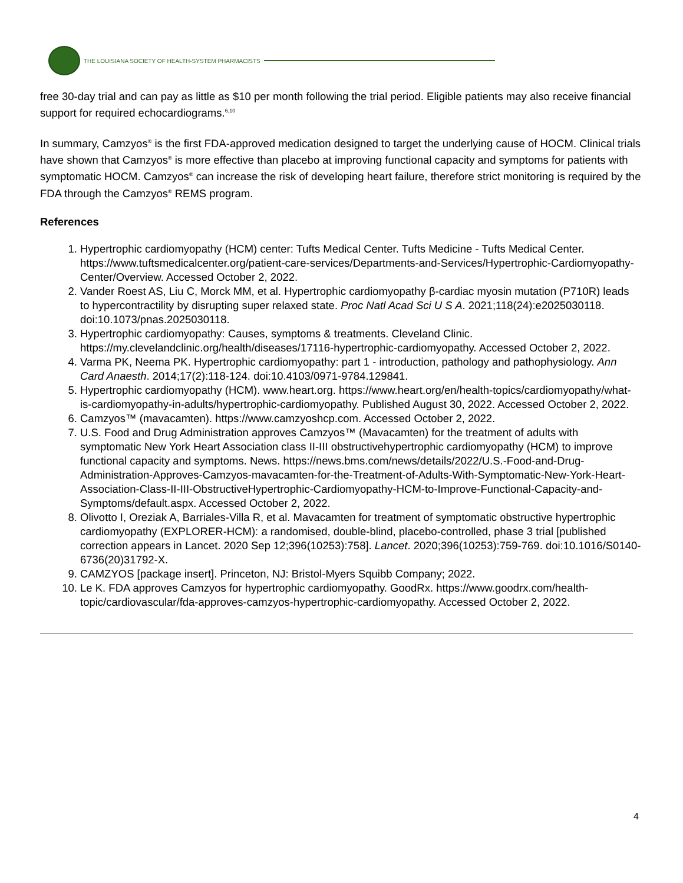THE LOUISIANA SOCIETY OF HEALTH-SYSTEM PHARMACISTS
free 30-day trial and can pay as little as $10 per month following the trial period. Eligible patients may also receive financial support for required echocardiograms.<sup>6,10</sup>
In summary, Camzyos<sup>®</sup> is the first FDA-approved medication designed to target the underlying cause of HOCM. Clinical trials have shown that Camzyos<sup>®</sup> is more effective than placebo at improving functional capacity and symptoms for patients with symptomatic HOCM. Camzyos<sup>®</sup> can increase the risk of developing heart failure, therefore strict monitoring is required by the FDA through the Camzyos<sup>®</sup> REMS program.
References
1. Hypertrophic cardiomyopathy (HCM) center: Tufts Medical Center. Tufts Medicine - Tufts Medical Center. https://www.tuftsmedicalcenter.org/patient-care-services/Departments-and-Services/Hypertrophic-Cardiomyopathy-Center/Overview. Accessed October 2, 2022.
2. Vander Roest AS, Liu C, Morck MM, et al. Hypertrophic cardiomyopathy β-cardiac myosin mutation (P710R) leads to hypercontractility by disrupting super relaxed state. Proc Natl Acad Sci U S A. 2021;118(24):e2025030118. doi:10.1073/pnas.2025030118.
3. Hypertrophic cardiomyopathy: Causes, symptoms & treatments. Cleveland Clinic. https://my.clevelandclinic.org/health/diseases/17116-hypertrophic-cardiomyopathy. Accessed October 2, 2022.
4. Varma PK, Neema PK. Hypertrophic cardiomyopathy: part 1 - introduction, pathology and pathophysiology. Ann Card Anaesth. 2014;17(2):118-124. doi:10.4103/0971-9784.129841.
5. Hypertrophic cardiomyopathy (HCM). www.heart.org. https://www.heart.org/en/health-topics/cardiomyopathy/what-is-cardiomyopathy-in-adults/hypertrophic-cardiomyopathy. Published August 30, 2022. Accessed October 2, 2022.
6. Camzyos™ (mavacamten). https://www.camzyoshcp.com. Accessed October 2, 2022.
7. U.S. Food and Drug Administration approves Camzyos™ (Mavacamten) for the treatment of adults with symptomatic New York Heart Association class II-III obstructivehypertrophic cardiomyopathy (HCM) to improve functional capacity and symptoms. News. https://news.bms.com/news/details/2022/U.S.-Food-and-Drug-Administration-Approves-Camzyos-mavacamten-for-the-Treatment-of-Adults-With-Symptomatic-New-York-Heart-Association-Class-II-III-ObstructiveHypertrophic-Cardiomyopathy-HCM-to-Improve-Functional-Capacity-and-Symptoms/default.aspx. Accessed October 2, 2022.
8. Olivotto I, Oreziak A, Barriales-Villa R, et al. Mavacamten for treatment of symptomatic obstructive hypertrophic cardiomyopathy (EXPLORER-HCM): a randomised, double-blind, placebo-controlled, phase 3 trial [published correction appears in Lancet. 2020 Sep 12;396(10253):758]. Lancet. 2020;396(10253):759-769. doi:10.1016/S0140-6736(20)31792-X.
9. CAMZYOS [package insert]. Princeton, NJ: Bristol-Myers Squibb Company; 2022.
10. Le K. FDA approves Camzyos for hypertrophic cardiomyopathy. GoodRx. https://www.goodrx.com/health-topic/cardiovascular/fda-approves-camzyos-hypertrophic-cardiomyopathy. Accessed October 2, 2022.
4